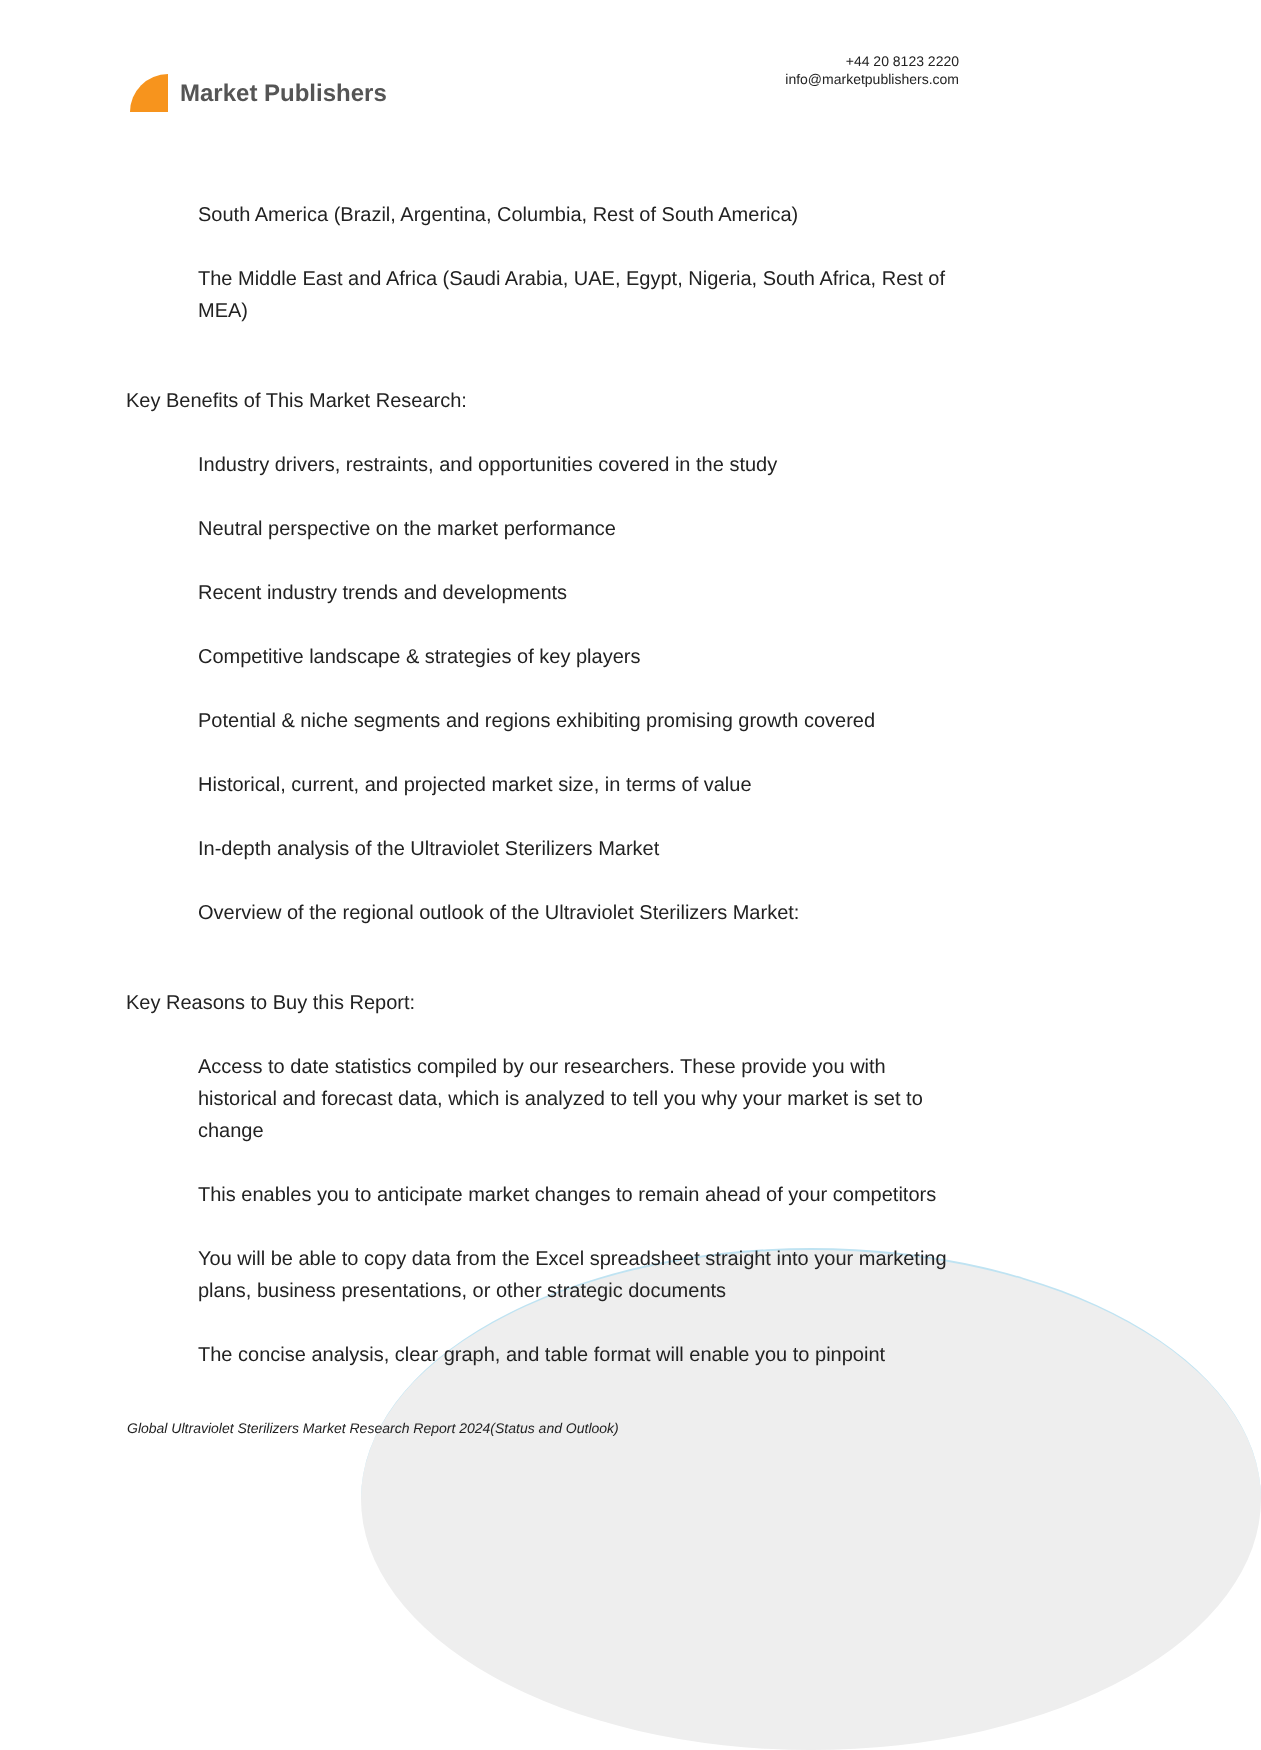Market Publishers
+44 20 8123 2220
info@marketpublishers.com
South America (Brazil, Argentina, Columbia, Rest of South America)
The Middle East and Africa (Saudi Arabia, UAE, Egypt, Nigeria, South Africa, Rest of MEA)
Key Benefits of This Market Research:
Industry drivers, restraints, and opportunities covered in the study
Neutral perspective on the market performance
Recent industry trends and developments
Competitive landscape & strategies of key players
Potential & niche segments and regions exhibiting promising growth covered
Historical, current, and projected market size, in terms of value
In-depth analysis of the Ultraviolet Sterilizers Market
Overview of the regional outlook of the Ultraviolet Sterilizers Market:
Key Reasons to Buy this Report:
Access to date statistics compiled by our researchers. These provide you with historical and forecast data, which is analyzed to tell you why your market is set to change
This enables you to anticipate market changes to remain ahead of your competitors
You will be able to copy data from the Excel spreadsheet straight into your marketing plans, business presentations, or other strategic documents
The concise analysis, clear graph, and table format will enable you to pinpoint
Global Ultraviolet Sterilizers Market Research Report 2024(Status and Outlook)